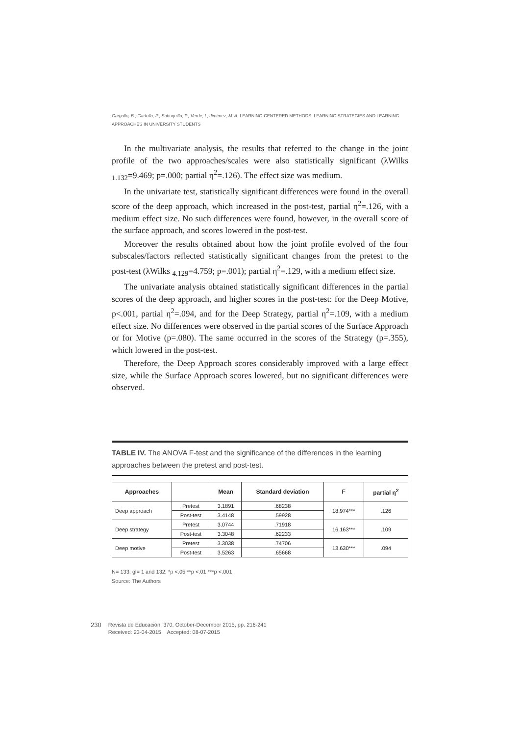Gargallo, B., Garfella, P., Sahuquillo, P., Verde, I., Jiménez, M. A. LEARNING-CENTERED METHODS, LEARNING STRATEGIES AND LEARNING APPROACHES IN UNIVERSITY STUDENTS
In the multivariate analysis, the results that referred to the change in the joint profile of the two approaches/scales were also statistically significant (λWilks <sub>1.132</sub>=9.469; p=.000; partial η<sup>2</sup>=.126). The effect size was medium.
In the univariate test, statistically significant differences were found in the overall score of the deep approach, which increased in the post-test, partial η<sup>2</sup>=.126, with a medium effect size. No such differences were found, however, in the overall score of the surface approach, and scores lowered in the post-test.
Moreover the results obtained about how the joint profile evolved of the four subscales/factors reflected statistically significant changes from the pretest to the post-test (λWilks <sub>4.129</sub>=4.759; p=.001); partial η<sup>2</sup>=.129, with a medium effect size.
The univariate analysis obtained statistically significant differences in the partial scores of the deep approach, and higher scores in the post-test: for the Deep Motive, p<.001, partial η<sup>2</sup>=.094, and for the Deep Strategy, partial η<sup>2</sup>=.109, with a medium effect size. No differences were observed in the partial scores of the Surface Approach or for Motive (p=.080). The same occurred in the scores of the Strategy (p=.355), which lowered in the post-test.
Therefore, the Deep Approach scores considerably improved with a large effect size, while the Surface Approach scores lowered, but no significant differences were observed.
TABLE IV. The ANOVA F-test and the significance of the differences in the learning approaches between the pretest and post-test.
| Approaches | | Mean | Standard deviation | F | partial η<sup>2</sup> |
| --- | --- | --- | --- | --- | --- |
| Deep approach | Pretest | 3.1891 | .68238 | 18.974*** | .126 |
| | Post-test | 3.4148 | .59928 | | |
| Deep strategy | Pretest | 3.0744 | .71918 | 16.163*** | .109 |
| | Post-test | 3.3048 | .62233 | | |
| Deep motive | Pretest | 3.3038 | .74706 | 13.630*** | .094 |
| | Post-test | 3.5263 | .65668 | | |
N= 133; gl= 1 and 132; *p <.05 **p <.01 ***p <.001
Source: The Authors
230 Revista de Educación, 370. October-December 2015, pp. 216-241
Received: 23-04-2015 Accepted: 08-07-2015